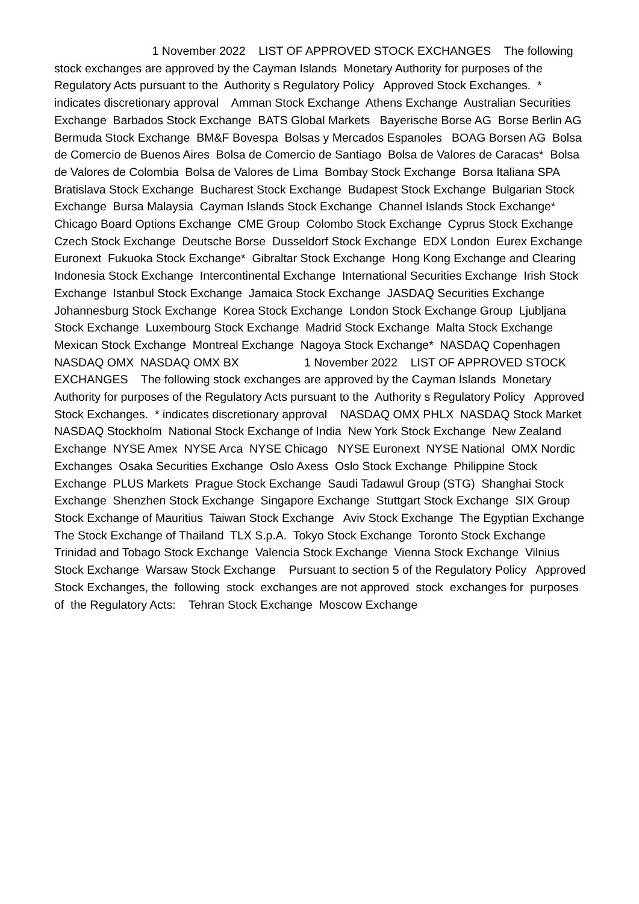1 November 2022 LIST OF APPROVED STOCK EXCHANGES The following stock exchanges are approved by the Cayman Islands Monetary Authority for purposes of the Regulatory Acts pursuant to the Authority s Regulatory Policy Approved Stock Exchanges. * indicates discretionary approval Amman Stock Exchange Athens Exchange Australian Securities Exchange Barbados Stock Exchange BATS Global Markets Bayerische Borse AG Borse Berlin AG Bermuda Stock Exchange BM&F Bovespa Bolsas y Mercados Espanoles BOAG Borsen AG Bolsa de Comercio de Buenos Aires Bolsa de Comercio de Santiago Bolsa de Valores de Caracas* Bolsa de Valores de Colombia Bolsa de Valores de Lima Bombay Stock Exchange Borsa Italiana SPA Bratislava Stock Exchange Bucharest Stock Exchange Budapest Stock Exchange Bulgarian Stock Exchange Bursa Malaysia Cayman Islands Stock Exchange Channel Islands Stock Exchange* Chicago Board Options Exchange CME Group Colombo Stock Exchange Cyprus Stock Exchange Czech Stock Exchange Deutsche Borse Dusseldorf Stock Exchange EDX London Eurex Exchange Euronext Fukuoka Stock Exchange* Gibraltar Stock Exchange Hong Kong Exchange and Clearing Indonesia Stock Exchange Intercontinental Exchange International Securities Exchange Irish Stock Exchange Istanbul Stock Exchange Jamaica Stock Exchange JASDAQ Securities Exchange Johannesburg Stock Exchange Korea Stock Exchange London Stock Exchange Group Ljubljana Stock Exchange Luxembourg Stock Exchange Madrid Stock Exchange Malta Stock Exchange Mexican Stock Exchange Montreal Exchange Nagoya Stock Exchange* NASDAQ Copenhagen NASDAQ OMX NASDAQ OMX BX 1 November 2022 LIST OF APPROVED STOCK EXCHANGES The following stock exchanges are approved by the Cayman Islands Monetary Authority for purposes of the Regulatory Acts pursuant to the Authority s Regulatory Policy Approved Stock Exchanges. * indicates discretionary approval NASDAQ OMX PHLX NASDAQ Stock Market NASDAQ Stockholm National Stock Exchange of India New York Stock Exchange New Zealand Exchange NYSE Amex NYSE Arca NYSE Chicago NYSE Euronext NYSE National OMX Nordic Exchanges Osaka Securities Exchange Oslo Axess Oslo Stock Exchange Philippine Stock Exchange PLUS Markets Prague Stock Exchange Saudi Tadawul Group (STG) Shanghai Stock Exchange Shenzhen Stock Exchange Singapore Exchange Stuttgart Stock Exchange SIX Group Stock Exchange of Mauritius Taiwan Stock Exchange Aviv Stock Exchange The Egyptian Exchange The Stock Exchange of Thailand TLX S.p.A. Tokyo Stock Exchange Toronto Stock Exchange Trinidad and Tobago Stock Exchange Valencia Stock Exchange Vienna Stock Exchange Vilnius Stock Exchange Warsaw Stock Exchange Pursuant to section 5 of the Regulatory Policy Approved Stock Exchanges, the following stock exchanges are not approved stock exchanges for purposes of the Regulatory Acts: Tehran Stock Exchange Moscow Exchange